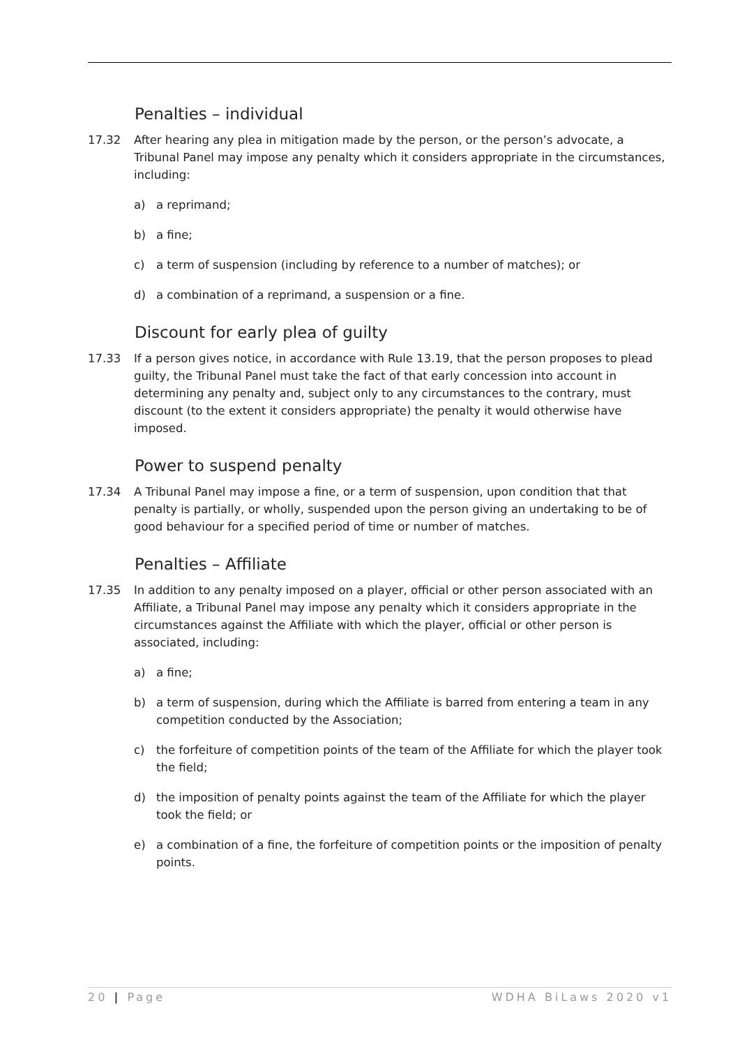Penalties – individual
17.32 After hearing any plea in mitigation made by the person, or the person’s advocate, a Tribunal Panel may impose any penalty which it considers appropriate in the circumstances, including:
a) a reprimand;
b) a fine;
c) a term of suspension (including by reference to a number of matches); or
d) a combination of a reprimand, a suspension or a fine.
Discount for early plea of guilty
17.33 If a person gives notice, in accordance with Rule 13.19, that the person proposes to plead guilty, the Tribunal Panel must take the fact of that early concession into account in determining any penalty and, subject only to any circumstances to the contrary, must discount (to the extent it considers appropriate) the penalty it would otherwise have imposed.
Power to suspend penalty
17.34 A Tribunal Panel may impose a fine, or a term of suspension, upon condition that that penalty is partially, or wholly, suspended upon the person giving an undertaking to be of good behaviour for a specified period of time or number of matches.
Penalties – Affiliate
17.35 In addition to any penalty imposed on a player, official or other person associated with an Affiliate, a Tribunal Panel may impose any penalty which it considers appropriate in the circumstances against the Affiliate with which the player, official or other person is associated, including:
a) a fine;
b) a term of suspension, during which the Affiliate is barred from entering a team in any competition conducted by the Association;
c) the forfeiture of competition points of the team of the Affiliate for which the player took the field;
d) the imposition of penalty points against the team of the Affiliate for which the player took the field; or
e) a combination of a fine, the forfeiture of competition points or the imposition of penalty points.
20 | Page WDHA BiLaws 2020 v1